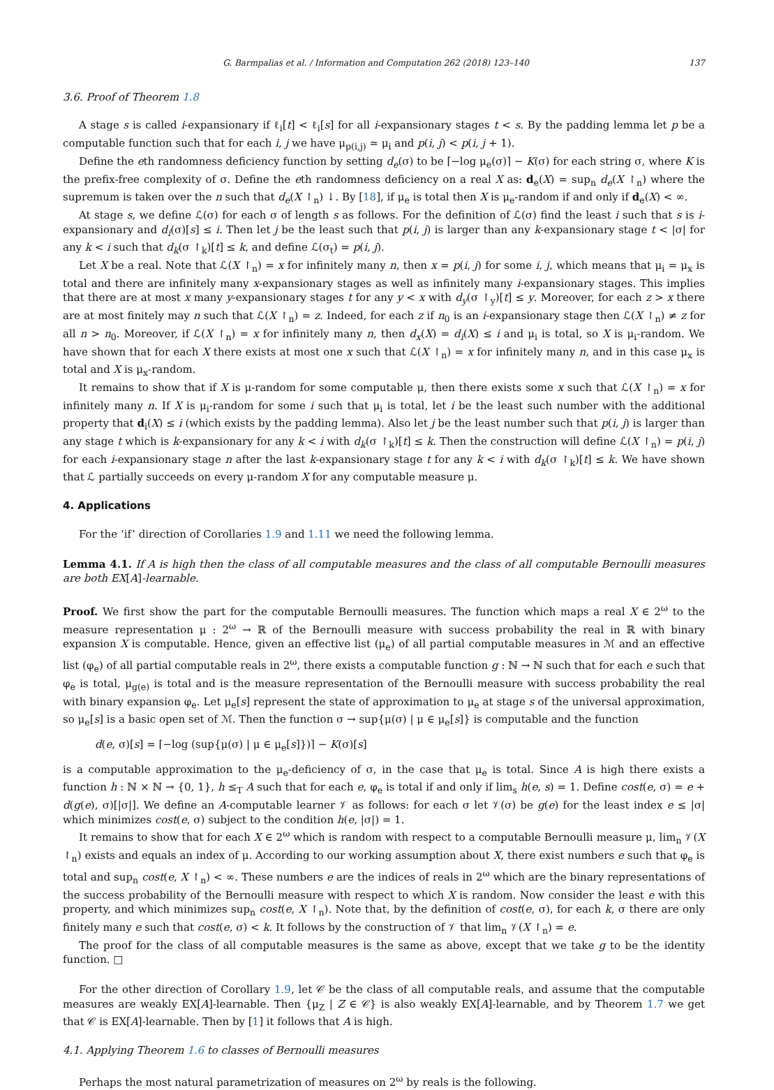G. Barmpalias et al. / Information and Computation 262 (2018) 123–140 137
3.6. Proof of Theorem 1.8
A stage s is called i-expansionary if ℓ<sub>i</sub>[t] < ℓ<sub>i</sub>[s] for all i-expansionary stages t < s. By the padding lemma let p be a computable function such that for each i, j we have μ<sub>p(i,j)</sub> ≃ μ<sub>i</sub> and p(i, j) < p(i, j + 1).
Define the eth randomness deficiency function by setting d<sub>e</sub>(σ) to be ⌈−log μ<sub>e</sub>(σ)⌉ − K(σ) for each string σ, where K is the prefix-free complexity of σ. Define the eth randomness deficiency on a real X as: d<sub>e</sub>(X) = sup<sub>n</sub> d<sub>e</sub>(X ↾<sub>n</sub>) where the supremum is taken over the n such that d<sub>e</sub>(X ↾<sub>n</sub>) ↓. By [18], if μ<sub>e</sub> is total then X is μ<sub>e</sub>-random if and only if d<sub>e</sub>(X) < ∞.
At stage s, we define ℒ(σ) for each σ of length s as follows. For the definition of ℒ(σ) find the least i such that s is i-expansionary and d<sub>i</sub>(σ)[s] ≤ i. Then let j be the least such that p(i, j) is larger than any k-expansionary stage t < |σ| for any k < i such that d<sub>k</sub>(σ ↾<sub>k</sub>)[t] ≤ k, and define ℒ(σ<sub>t</sub>) = p(i, j).
Let X be a real. Note that ℒ(X ↾<sub>n</sub>) = x for infinitely many n, then x = p(i, j) for some i, j, which means that μ<sub>i</sub> = μ<sub>x</sub> is total and there are infinitely many x-expansionary stages as well as infinitely many i-expansionary stages. This implies that there are at most x many y-expansionary stages t for any y < x with d<sub>y</sub>(σ ↾<sub>y</sub>)[t] ≤ y. Moreover, for each z > x there are at most finitely may n such that ℒ(X ↾<sub>n</sub>) = z. Indeed, for each z if n<sub>0</sub> is an i-expansionary stage then ℒ(X ↾<sub>n</sub>) ≠ z for all n > n<sub>0</sub>. Moreover, if ℒ(X ↾<sub>n</sub>) = x for infinitely many n, then d<sub>x</sub>(X) = d<sub>i</sub>(X) ≤ i and μ<sub>i</sub> is total, so X is μ<sub>i</sub>-random. We have shown that for each X there exists at most one x such that ℒ(X ↾<sub>n</sub>) = x for infinitely many n, and in this case μ<sub>x</sub> is total and X is μ<sub>x</sub>-random.
It remains to show that if X is μ-random for some computable μ, then there exists some x such that ℒ(X ↾<sub>n</sub>) = x for infinitely many n. If X is μ<sub>i</sub>-random for some i such that μ<sub>i</sub> is total, let i be the least such number with the additional property that d<sub>i</sub>(X) ≤ i (which exists by the padding lemma). Also let j be the least number such that p(i, j) is larger than any stage t which is k-expansionary for any k < i with d<sub>k</sub>(σ ↾<sub>k</sub>)[t] ≤ k. Then the construction will define ℒ(X ↾<sub>n</sub>) = p(i, j) for each i-expansionary stage n after the last k-expansionary stage t for any k < i with d<sub>k</sub>(σ ↾<sub>k</sub>)[t] ≤ k. We have shown that ℒ partially succeeds on every μ-random X for any computable measure μ.
4. Applications
For the ‘if’ direction of Corollaries 1.9 and 1.11 we need the following lemma.
Lemma 4.1. If A is high then the class of all computable measures and the class of all computable Bernoulli measures are both EX[A]-learnable.
Proof. We first show the part for the computable Bernoulli measures. The function which maps a real X ∈ 2<sup>ω</sup> to the measure representation μ : 2<sup>ω</sup> → ℝ of the Bernoulli measure with success probability the real in ℝ with binary expansion X is computable. Hence, given an effective list (μ<sub>e</sub>) of all partial computable measures in ℳ and an effective list (φ<sub>e</sub>) of all partial computable reals in 2<sup>ω</sup>, there exists a computable function g : ℕ → ℕ such that for each e such that φ<sub>e</sub> is total, μ<sub>g(e)</sub> is total and is the measure representation of the Bernoulli measure with success probability the real with binary expansion φ<sub>e</sub>. Let μ<sub>e</sub>[s] represent the state of approximation to μ<sub>e</sub> at stage s of the universal approximation, so μ<sub>e</sub>[s] is a basic open set of ℳ. Then the function σ → sup{μ(σ) | μ ∈ μ<sub>e</sub>[s]} is computable and the function
d(e, σ)[s] = ⌈−log (sup{μ(σ) | μ ∈ μ<sub>e</sub>[s]})⌉ − K(σ)[s]
is a computable approximation to the μ<sub>e</sub>-deficiency of σ, in the case that μ<sub>e</sub> is total. Since A is high there exists a function h : ℕ × ℕ → {0, 1}, h ≤<sub>T</sub> A such that for each e, φ<sub>e</sub> is total if and only if lim<sub>s</sub> h(e, s) = 1. Define cost(e, σ) = e + d(g(e), σ)[|σ|]. We define an A-computable learner 𝒱 as follows: for each σ let 𝒱(σ) be g(e) for the least index e ≤ |σ| which minimizes cost(e, σ) subject to the condition h(e, |σ|) = 1.
It remains to show that for each X ∈ 2<sup>ω</sup> which is random with respect to a computable Bernoulli measure μ, lim<sub>n</sub> 𝒱(X ↾<sub>n</sub>) exists and equals an index of μ. According to our working assumption about X, there exist numbers e such that φ<sub>e</sub> is total and sup<sub>n</sub> cost(e, X ↾<sub>n</sub>) < ∞. These numbers e are the indices of reals in 2<sup>ω</sup> which are the binary representations of the success probability of the Bernoulli measure with respect to which X is random. Now consider the least e with this property, and which minimizes sup<sub>n</sub> cost(e, X ↾<sub>n</sub>). Note that, by the definition of cost(e, σ), for each k, σ there are only finitely many e such that cost(e, σ) < k. It follows by the construction of 𝒱 that lim<sub>n</sub> 𝒱(X ↾<sub>n</sub>) = e.
The proof for the class of all computable measures is the same as above, except that we take g to be the identity function. □
For the other direction of Corollary 1.9, let 𝒞 be the class of all computable reals, and assume that the computable measures are weakly EX[A]-learnable. Then {μ<sub>Z</sub> | Z ∈ 𝒞} is also weakly EX[A]-learnable, and by Theorem 1.7 we get that 𝒞 is EX[A]-learnable. Then by [1] it follows that A is high.
4.1. Applying Theorem 1.6 to classes of Bernoulli measures
Perhaps the most natural parametrization of measures on 2<sup>ω</sup> by reals is the following.